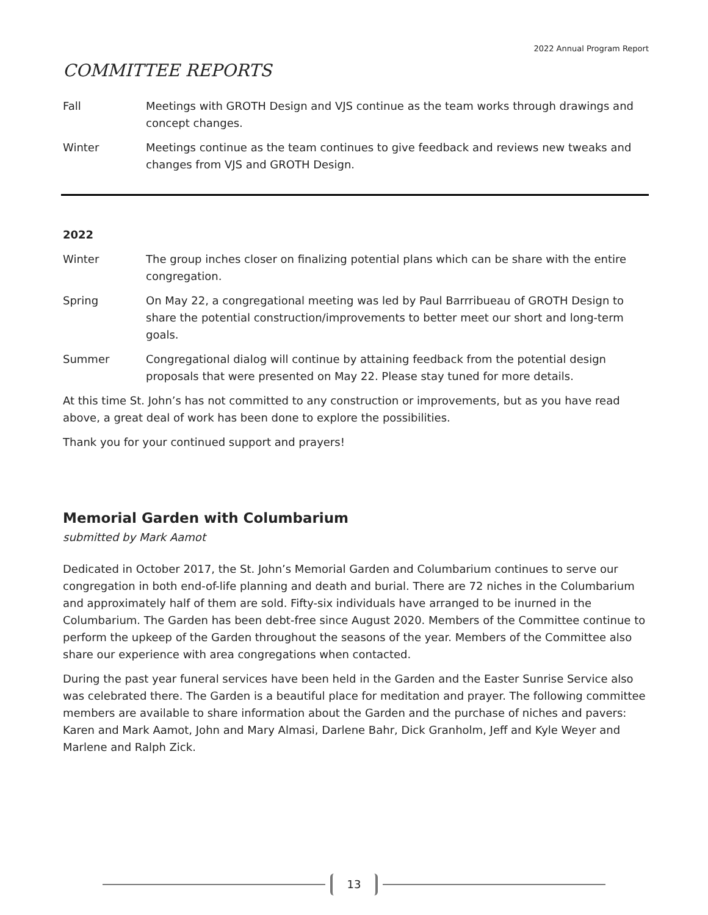2022 Annual Program Report
COMMITTEE REPORTS
Fall Meetings with GROTH Design and VJS continue as the team works through drawings and concept changes.
Winter Meetings continue as the team continues to give feedback and reviews new tweaks and changes from VJS and GROTH Design.
2022
Winter The group inches closer on finalizing potential plans which can be share with the entire congregation.
Spring On May 22, a congregational meeting was led by Paul Barrribueau of GROTH Design to share the potential construction/improvements to better meet our short and long-term goals.
Summer Congregational dialog will continue by attaining feedback from the potential design proposals that were presented on May 22. Please stay tuned for more details.
At this time St. John’s has not committed to any construction or improvements, but as you have read above, a great deal of work has been done to explore the possibilities.
Thank you for your continued support and prayers!
Memorial Garden with Columbarium
submitted by Mark Aamot
Dedicated in October 2017, the St. John’s Memorial Garden and Columbarium continues to serve our congregation in both end-of-life planning and death and burial. There are 72 niches in the Columbarium and approximately half of them are sold. Fifty-six individuals have arranged to be inurned in the Columbarium. The Garden has been debt-free since August 2020. Members of the Committee continue to perform the upkeep of the Garden throughout the seasons of the year. Members of the Committee also share our experience with area congregations when contacted.
During the past year funeral services have been held in the Garden and the Easter Sunrise Service also was celebrated there. The Garden is a beautiful place for meditation and prayer. The following committee members are available to share information about the Garden and the purchase of niches and pavers: Karen and Mark Aamot, John and Mary Almasi, Darlene Bahr, Dick Granholm, Jeff and Kyle Weyer and Marlene and Ralph Zick.
13